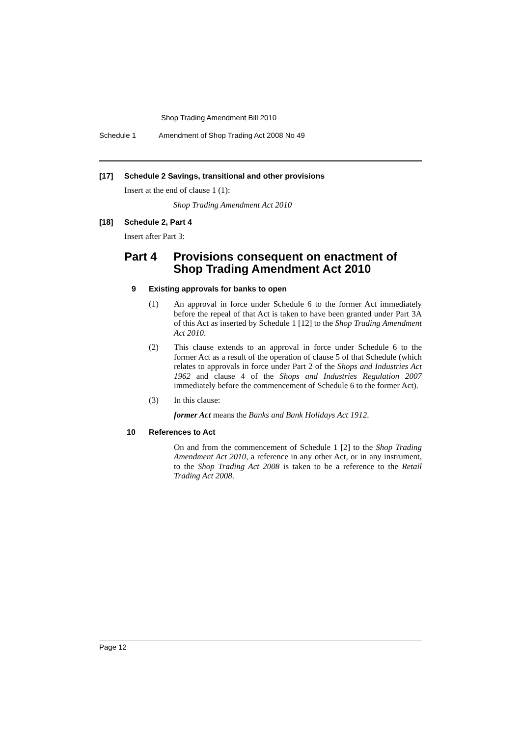Shop Trading Amendment Bill 2010
Schedule 1 Amendment of Shop Trading Act 2008 No 49
[17] Schedule 2 Savings, transitional and other provisions
Insert at the end of clause 1 (1):
Shop Trading Amendment Act 2010
[18] Schedule 2, Part 4
Insert after Part 3:
Part 4 Provisions consequent on enactment of
Shop Trading Amendment Act 2010
9 Existing approvals for banks to open
(1)
An approval in force under Schedule 6 to the former Act immediately before the repeal of that Act is taken to have been granted under Part 3A of this Act as inserted by Schedule 1 [12] to the Shop Trading Amendment Act 2010.
(2)
This clause extends to an approval in force under Schedule 6 to the former Act as a result of the operation of clause 5 of that Schedule (which relates to approvals in force under Part 2 of the Shops and Industries Act 1962 and clause 4 of the Shops and Industries Regulation 2007 immediately before the commencement of Schedule 6 to the former Act).
(3) In this clause:
former Act means the Banks and Bank Holidays Act 1912.
10 References to Act
On and from the commencement of Schedule 1 [2] to the Shop Trading Amendment Act 2010, a reference in any other Act, or in any instrument, to the Shop Trading Act 2008 is taken to be a reference to the Retail Trading Act 2008.
Page 12